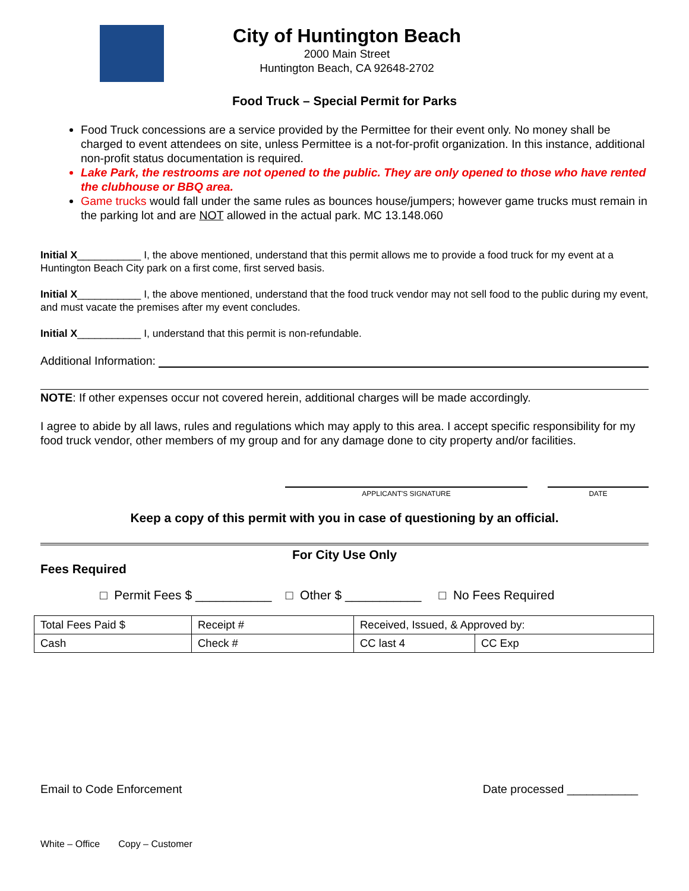City of Huntington Beach
2000 Main Street
Huntington Beach, CA 92648-2702
Food Truck – Special Permit for Parks
Food Truck concessions are a service provided by the Permittee for their event only. No money shall be charged to event attendees on site, unless Permittee is a not-for-profit organization. In this instance, additional non-profit status documentation is required.
Lake Park, the restrooms are not opened to the public. They are only opened to those who have rented the clubhouse or BBQ area.
Game trucks would fall under the same rules as bounces house/jumpers; however game trucks must remain in the parking lot and are NOT allowed in the actual park. MC 13.148.060
Initial X___________ I, the above mentioned, understand that this permit allows me to provide a food truck for my event at a Huntington Beach City park on a first come, first served basis.
Initial X___________ I, the above mentioned, understand that the food truck vendor may not sell food to the public during my event, and must vacate the premises after my event concludes.
Initial X___________ I, understand that this permit is non-refundable.
Additional Information:
NOTE: If other expenses occur not covered herein, additional charges will be made accordingly.
I agree to abide by all laws, rules and regulations which may apply to this area. I accept specific responsibility for my food truck vendor, other members of my group and for any damage done to city property and/or facilities.
APPLICANT'S SIGNATURE DATE
Keep a copy of this permit with you in case of questioning by an official.
For City Use Only
Fees Required
□ Permit Fees $ ___________ □ Other $ ___________ □ No Fees Required
| Total Fees Paid $ | Receipt # | Received, Issued, & Approved by: | |
| Cash | Check # | CC last 4 | CC Exp |
Email to Code Enforcement Date processed ___________
White – Office Copy – Customer